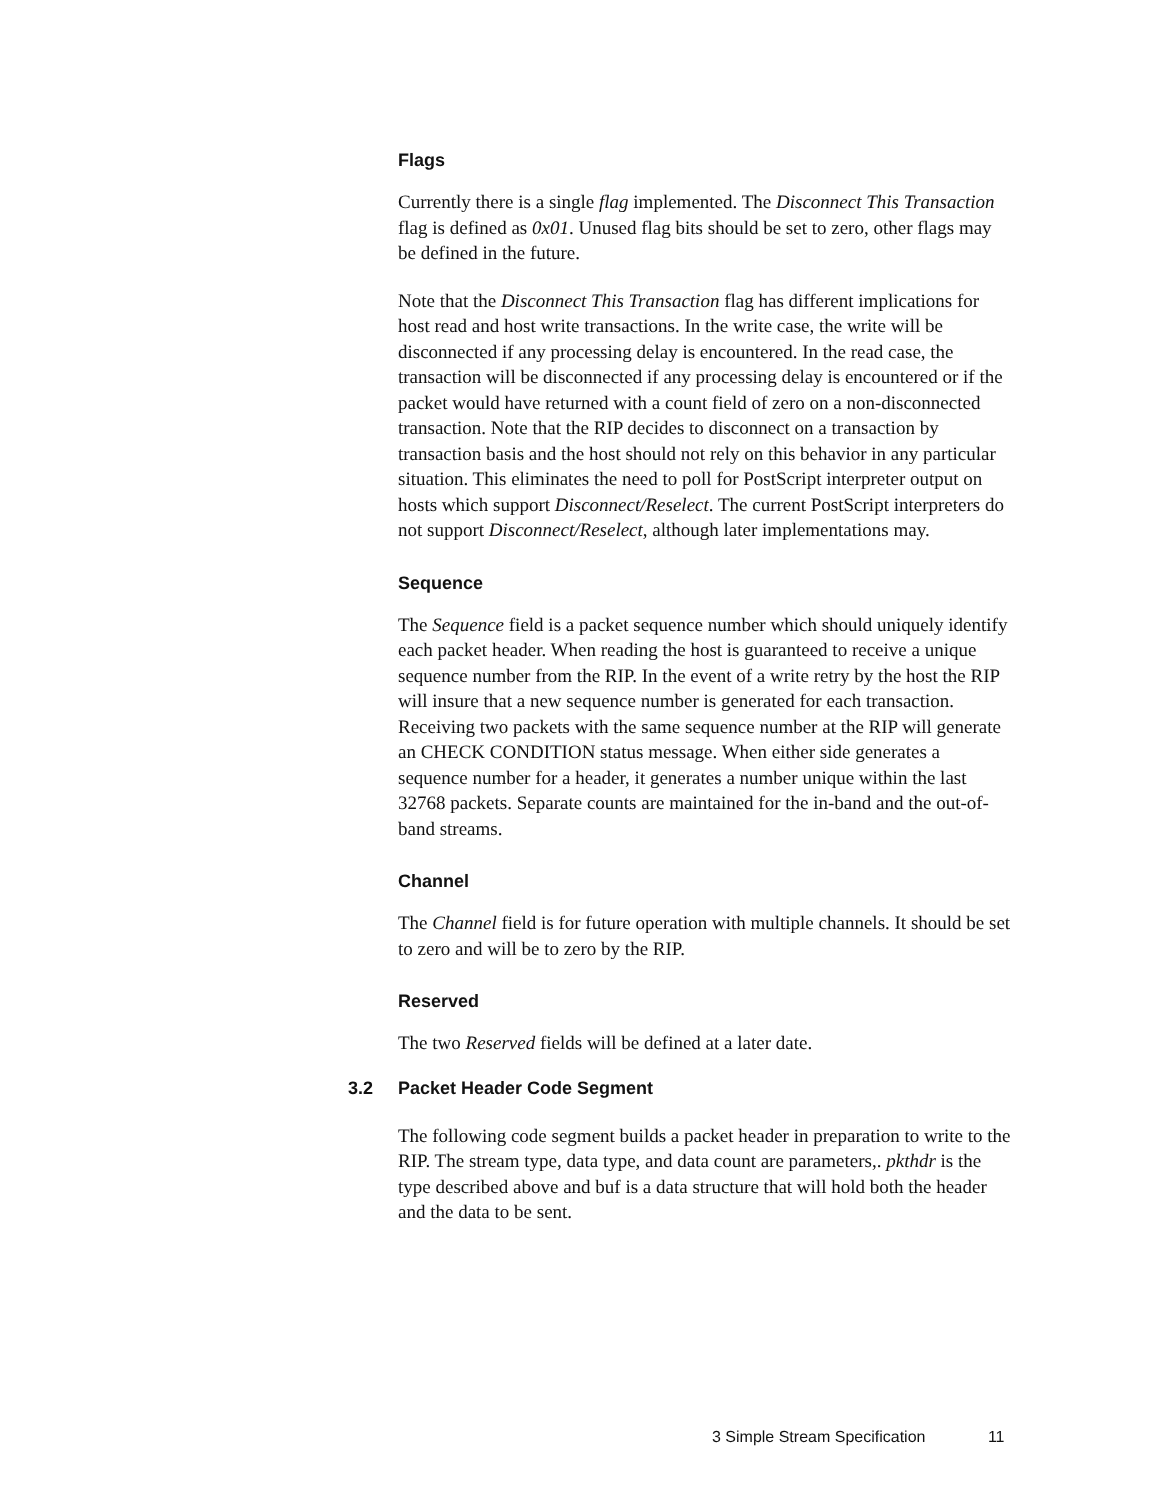Flags
Currently there is a single flag implemented. The Disconnect This Transaction flag is defined as 0x01. Unused flag bits should be set to zero, other flags may be defined in the future.
Note that the Disconnect This Transaction flag has different implications for host read and host write transactions. In the write case, the write will be disconnected if any processing delay is encountered. In the read case, the transaction will be disconnected if any processing delay is encountered or if the packet would have returned with a count field of zero on a non-disconnected transaction. Note that the RIP decides to disconnect on a transaction by transaction basis and the host should not rely on this behavior in any particular situation. This eliminates the need to poll for PostScript interpreter output on hosts which support Disconnect/Reselect. The current PostScript interpreters do not support Disconnect/Reselect, although later implementations may.
Sequence
The Sequence field is a packet sequence number which should uniquely identify each packet header. When reading the host is guaranteed to receive a unique sequence number from the RIP. In the event of a write retry by the host the RIP will insure that a new sequence number is generated for each transaction. Receiving two packets with the same sequence number at the RIP will generate an CHECK CONDITION status message. When either side generates a sequence number for a header, it generates a number unique within the last 32768 packets. Separate counts are maintained for the in-band and the out-of-band streams.
Channel
The Channel field is for future operation with multiple channels. It should be set to zero and will be to zero by the RIP.
Reserved
The two Reserved fields will be defined at a later date.
3.2 Packet Header Code Segment
The following code segment builds a packet header in preparation to write to the RIP. The stream type, data type, and data count are parameters,. pkthdr is the type described above and buf is a data structure that will hold both the header and the data to be sent.
3 Simple Stream Specification 11